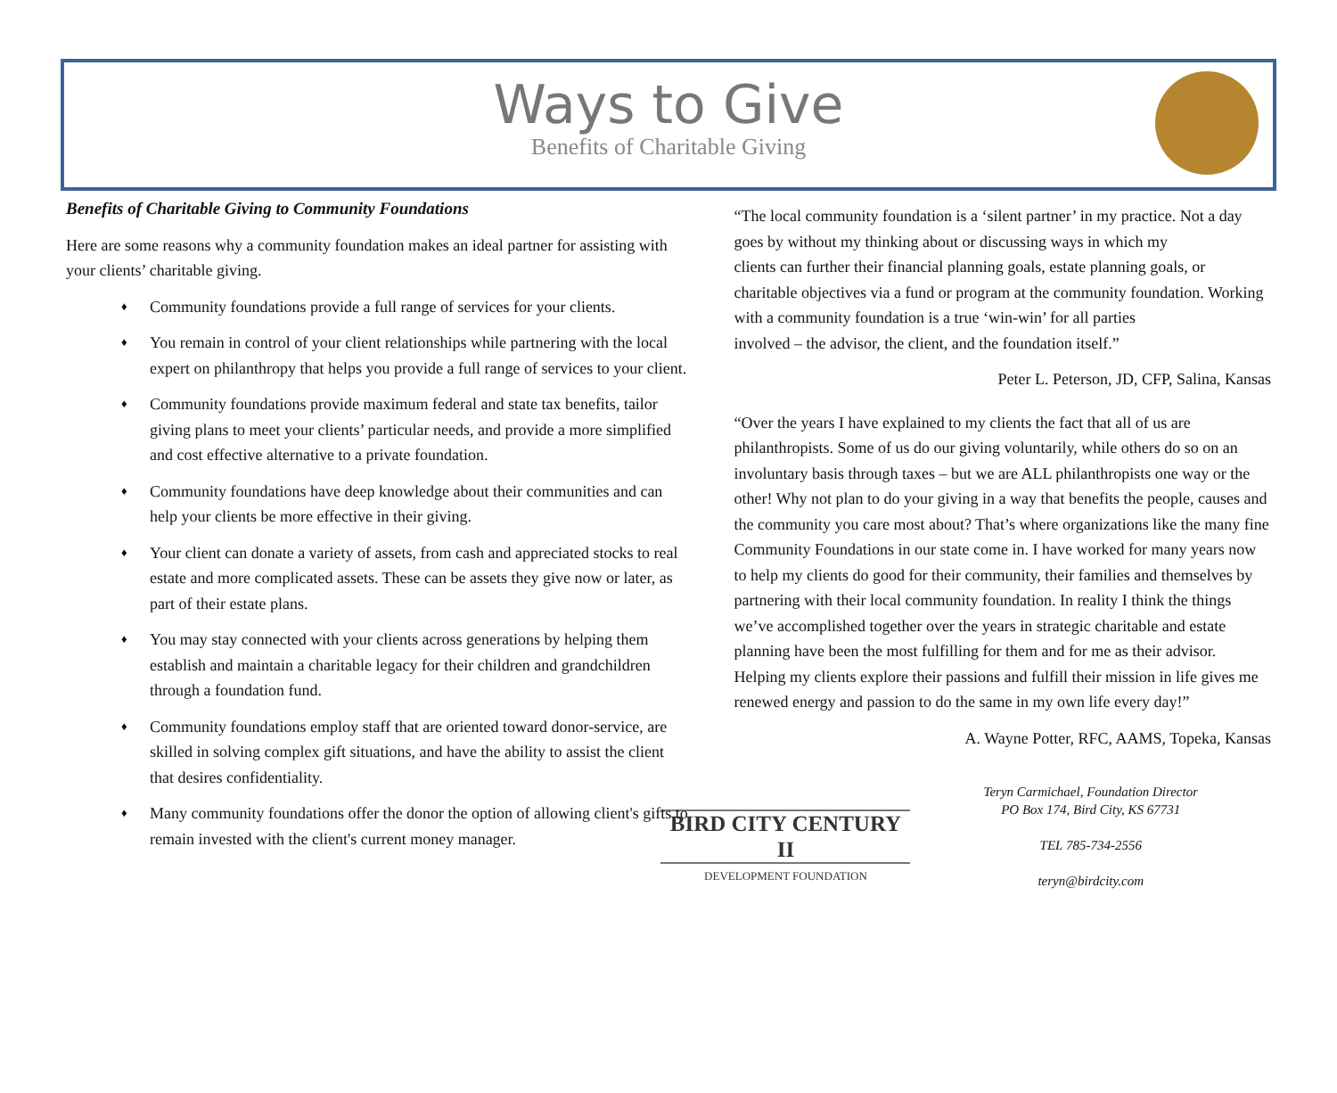Ways to Give
Benefits of Charitable Giving
Benefits of Charitable Giving to Community Foundations
Here are some reasons why a community foundation makes an ideal partner for assisting with your clients’ charitable giving.
♦ Community foundations provide a full range of services for your clients.
♦ You remain in control of your client relationships while partnering with the local expert on philanthropy that helps you provide a full range of services to your client.
♦ Community foundations provide maximum federal and state tax benefits, tailor giving plans to meet your clients’ particular needs, and provide a more simplified and cost effective alternative to a private foundation.
♦ Community foundations have deep knowledge about their communities and can help your clients be more effective in their giving.
♦ Your client can donate a variety of assets, from cash and appreciated stocks to real estate and more complicated assets. These can be assets they give now or later, as part of their estate plans.
♦ You may stay connected with your clients across generations by helping them establish and maintain a charitable legacy for their children and grandchildren through a foundation fund.
♦ Community foundations employ staff that are oriented toward donor-service, are skilled in solving complex gift situations, and have the ability to assist the client that desires confidentiality.
♦ Many community foundations offer the donor the option of allowing client's gifts to remain invested with the client's current money manager.
“The local community foundation is a ‘silent partner’ in my practice. Not a day goes by without my thinking about or discussing ways in which my
clients can further their financial planning goals, estate planning goals, or charitable objectives via a fund or program at the community foundation. Working with a community foundation is a true ‘win-win’ for all parties
involved – the advisor, the client, and the foundation itself.”
Peter L. Peterson, JD, CFP, Salina, Kansas
“Over the years I have explained to my clients the fact that all of us are philanthropists. Some of us do our giving voluntarily, while others do so on an involuntary basis through taxes – but we are ALL philanthropists one way or the other! Why not plan to do your giving in a way that benefits the people, causes and the community you care most about? That’s where organizations like the many fine Community Foundations in our state come in. I have worked for many years now to help my clients do good for their community, their families and themselves by partnering with their local community foundation. In reality I think the things we’ve accomplished together over the years in strategic charitable and estate planning have been the most fulfilling for them and for me as their advisor. Helping my clients explore their passions and fulfill their mission in life gives me renewed energy and passion to do the same in my own life every day!”
A. Wayne Potter, RFC, AAMS, Topeka, Kansas
BIRD CITY CENTURY II
DEVELOPMENT FOUNDATION
Teryn Carmichael, Foundation Director
PO Box 174, Bird City, KS 67731
TEL 785-734-2556
teryn@birdcity.com